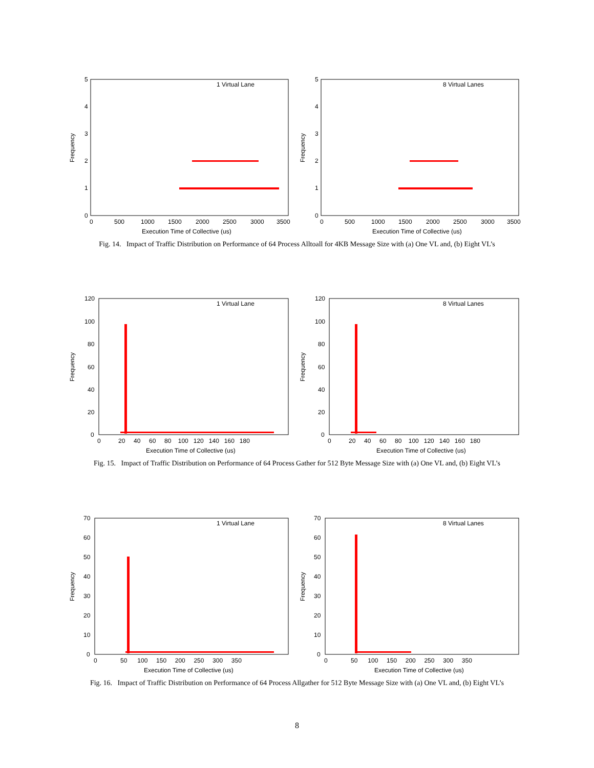5
4
3
2
1
0
0
500
1000
1500
2000
2500
3000
3500
Execution Time of Collective (us)
Frequency
1 Virtual Lane
5
4
3
2
1
0
0
500
1000
1500
2000
2500
3000
3500
Execution Time of Collective (us)
Frequency
8 Virtual Lanes
Fig. 14. Impact of Traffic Distribution on Performance of 64 Process Alltoall for 4KB Message Size with (a) One VL and, (b) Eight VL’s
120
100
80
60
40
20
0
0
20 40 60 80 100 120 140 160 180
Execution Time of Collective (us)
Frequency
1 Virtual Lane
120
100
80
60
40
20
0
0
20 40 60 80 100 120 140 160 180
Execution Time of Collective (us)
Frequency
8 Virtual Lanes
Fig. 15. Impact of Traffic Distribution on Performance of 64 Process Gather for 512 Byte Message Size with (a) One VL and, (b) Eight VL’s
70
60
50
40
30
20
10
0
0
50 100 150 200 250 300 350
Execution Time of Collective (us)
Frequency
1 Virtual Lane
70
60
50
40
30
20
10
0
0
50 100 150 200 250 300 350
Execution Time of Collective (us)
Frequency
8 Virtual Lanes
Fig. 16. Impact of Traffic Distribution on Performance of 64 Process Allgather for 512 Byte Message Size with (a) One VL and, (b) Eight VL’s
8